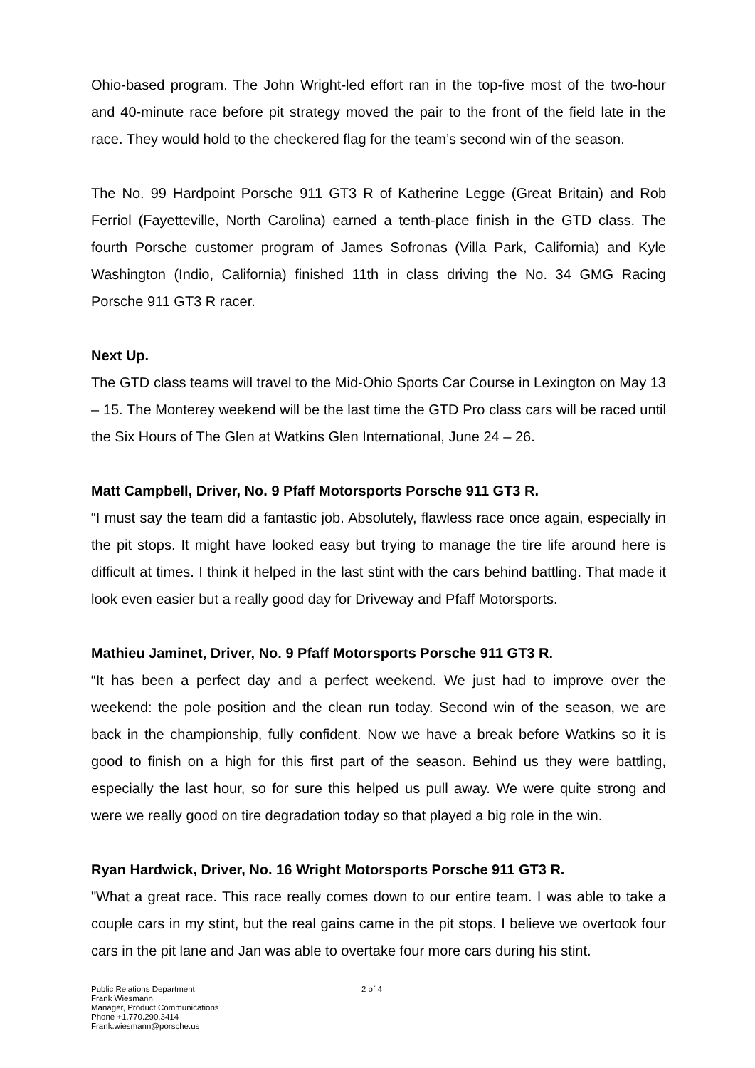Ohio-based program. The John Wright-led effort ran in the top-five most of the two-hour and 40-minute race before pit strategy moved the pair to the front of the field late in the race. They would hold to the checkered flag for the team’s second win of the season.
The No. 99 Hardpoint Porsche 911 GT3 R of Katherine Legge (Great Britain) and Rob Ferriol (Fayetteville, North Carolina) earned a tenth-place finish in the GTD class. The fourth Porsche customer program of James Sofronas (Villa Park, California) and Kyle Washington (Indio, California) finished 11th in class driving the No. 34 GMG Racing Porsche 911 GT3 R racer.
Next Up.
The GTD class teams will travel to the Mid-Ohio Sports Car Course in Lexington on May 13 – 15. The Monterey weekend will be the last time the GTD Pro class cars will be raced until the Six Hours of The Glen at Watkins Glen International, June 24 – 26.
Matt Campbell, Driver, No. 9 Pfaff Motorsports Porsche 911 GT3 R.
“I must say the team did a fantastic job. Absolutely, flawless race once again, especially in the pit stops. It might have looked easy but trying to manage the tire life around here is difficult at times. I think it helped in the last stint with the cars behind battling. That made it look even easier but a really good day for Driveway and Pfaff Motorsports.
Mathieu Jaminet, Driver, No. 9 Pfaff Motorsports Porsche 911 GT3 R.
“It has been a perfect day and a perfect weekend. We just had to improve over the weekend: the pole position and the clean run today. Second win of the season, we are back in the championship, fully confident. Now we have a break before Watkins so it is good to finish on a high for this first part of the season. Behind us they were battling, especially the last hour, so for sure this helped us pull away. We were quite strong and were we really good on tire degradation today so that played a big role in the win.
Ryan Hardwick, Driver, No. 16 Wright Motorsports Porsche 911 GT3 R.
"What a great race. This race really comes down to our entire team. I was able to take a couple cars in my stint, but the real gains came in the pit stops. I believe we overtook four cars in the pit lane and Jan was able to overtake four more cars during his stint.
Public Relations Department
Frank Wiesmann
Manager, Product Communications
Phone +1.770.290.3414
Frank.wiesmann@porsche.us
2 of 4